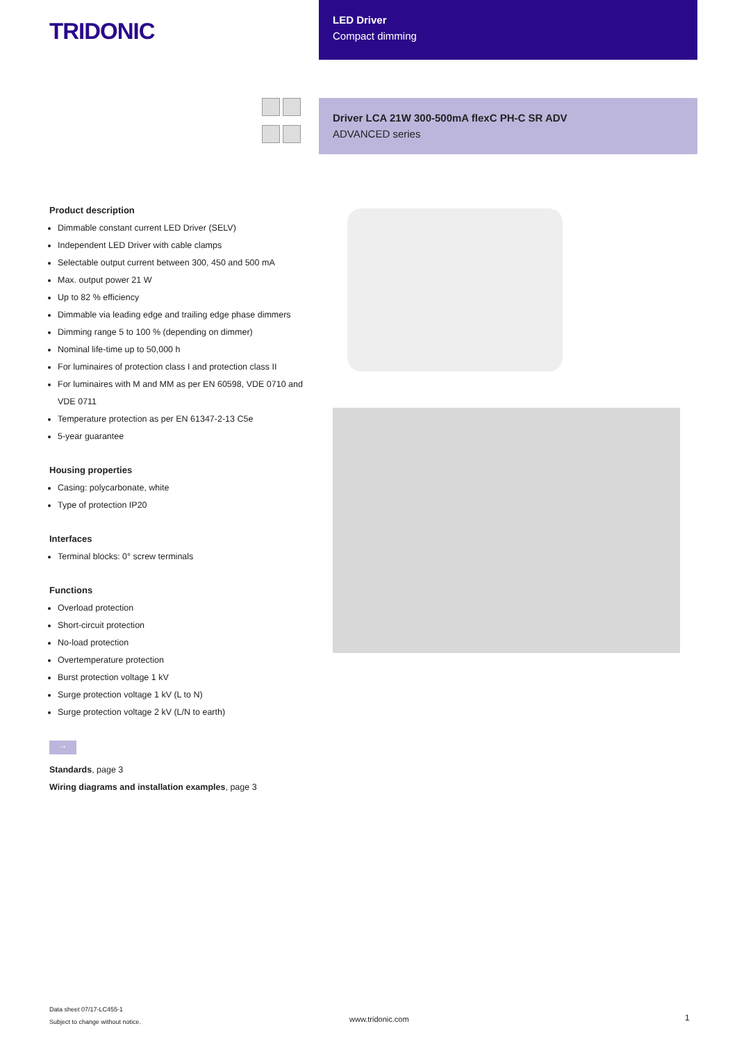TRIDONIC
LED Driver
Compact dimming
Driver LCA 21W 300-500mA flexC PH-C SR ADV
ADVANCED series
Product description
Dimmable constant current LED Driver (SELV)
Independent LED Driver with cable clamps
Selectable output current between 300, 450 and 500 mA
Max. output power 21 W
Up to 82 % efficiency
Dimmable via leading edge and trailing edge phase dimmers
Dimming range 5 to 100 % (depending on dimmer)
Nominal life-time up to 50,000 h
For luminaires of protection class I and protection class II
For luminaires with M and MM as per EN 60598, VDE 0710 and VDE 0711
Temperature protection as per EN 61347-2-13 C5e
5-year guarantee
Housing properties
Casing: polycarbonate, white
Type of protection IP20
Interfaces
Terminal blocks: 0° screw terminals
Functions
Overload protection
Short-circuit protection
No-load protection
Overtemperature protection
Burst protection voltage 1 kV
Surge protection voltage 1 kV (L to N)
Surge protection voltage 2 kV (L/N to earth)
→
Standards, page 3
Wiring diagrams and installation examples, page 3
Data sheet 07/17-LC455-1
Subject to change without notice.
www.tridonic.com 1